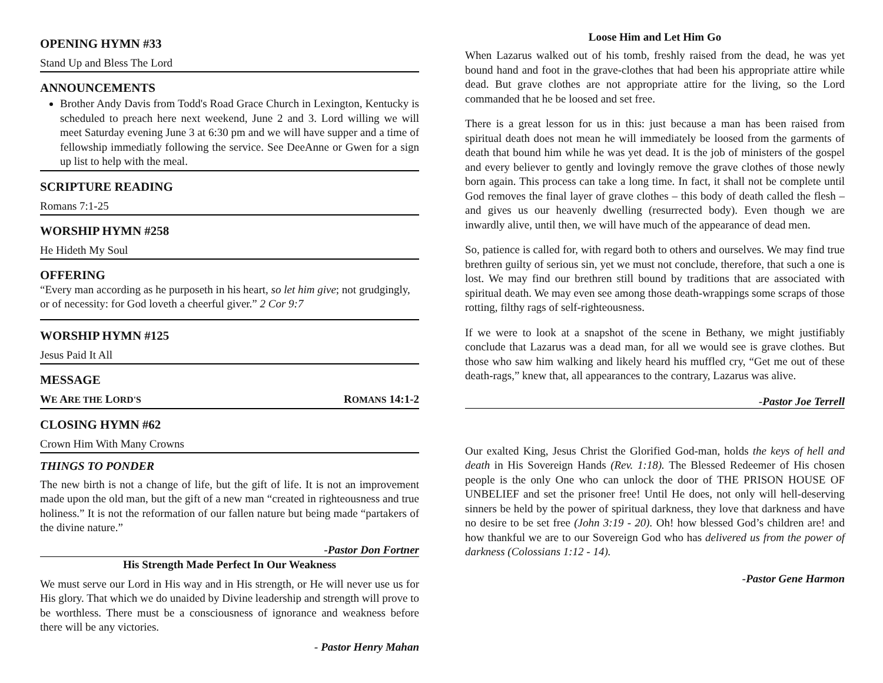OPENING HYMN #33
Stand Up and Bless The Lord
ANNOUNCEMENTS
Brother Andy Davis from Todd's Road Grace Church in Lexington, Kentucky is scheduled to preach here next weekend, June 2 and 3. Lord willing we will meet Saturday evening June 3 at 6:30 pm and we will have supper and a time of fellowship immediatly following the service. See DeeAnne or Gwen for a sign up list to help with the meal.
SCRIPTURE READING
Romans 7:1-25
WORSHIP HYMN #258
He Hideth My Soul
OFFERING
“Every man according as he purposeth in his heart, so let him give; not grudgingly, or of necessity: for God loveth a cheerful giver.” 2 Cor 9:7
WORSHIP HYMN #125
Jesus Paid It All
MESSAGE
WE ARE THE LORD'S ROMANS 14:1-2
CLOSING HYMN #62
Crown Him With Many Crowns
THINGS TO PONDER
The new birth is not a change of life, but the gift of life. It is not an improvement made upon the old man, but the gift of a new man “created in righteousness and true holiness.” It is not the reformation of our fallen nature but being made “partakers of the divine nature.”
-Pastor Don Fortner
His Strength Made Perfect In Our Weakness
We must serve our Lord in His way and in His strength, or He will never use us for His glory. That which we do unaided by Divine leadership and strength will prove to be worthless. There must be a consciousness of ignorance and weakness before there will be any victories.
- Pastor Henry Mahan
Loose Him and Let Him Go
When Lazarus walked out of his tomb, freshly raised from the dead, he was yet bound hand and foot in the grave-clothes that had been his appropriate attire while dead. But grave clothes are not appropriate attire for the living, so the Lord commanded that he be loosed and set free.
There is a great lesson for us in this: just because a man has been raised from spiritual death does not mean he will immediately be loosed from the garments of death that bound him while he was yet dead. It is the job of ministers of the gospel and every believer to gently and lovingly remove the grave clothes of those newly born again. This process can take a long time. In fact, it shall not be complete until God removes the final layer of grave clothes – this body of death called the flesh – and gives us our heavenly dwelling (resurrected body). Even though we are inwardly alive, until then, we will have much of the appearance of dead men.
So, patience is called for, with regard both to others and ourselves. We may find true brethren guilty of serious sin, yet we must not conclude, therefore, that such a one is lost. We may find our brethren still bound by traditions that are associated with spiritual death. We may even see among those death-wrappings some scraps of those rotting, filthy rags of self-righteousness.
If we were to look at a snapshot of the scene in Bethany, we might justifiably conclude that Lazarus was a dead man, for all we would see is grave clothes. But those who saw him walking and likely heard his muffled cry, “Get me out of these death-rags,” knew that, all appearances to the contrary, Lazarus was alive.
-Pastor Joe Terrell
Our exalted King, Jesus Christ the Glorified God-man, holds the keys of hell and death in His Sovereign Hands (Rev. 1:18). The Blessed Redeemer of His chosen people is the only One who can unlock the door of THE PRISON HOUSE OF UNBELIEF and set the prisoner free! Until He does, not only will hell-deserving sinners be held by the power of spiritual darkness, they love that darkness and have no desire to be set free (John 3:19 - 20). Oh! how blessed God’s children are! and how thankful we are to our Sovereign God who has delivered us from the power of darkness (Colossians 1:12 - 14).
-Pastor Gene Harmon